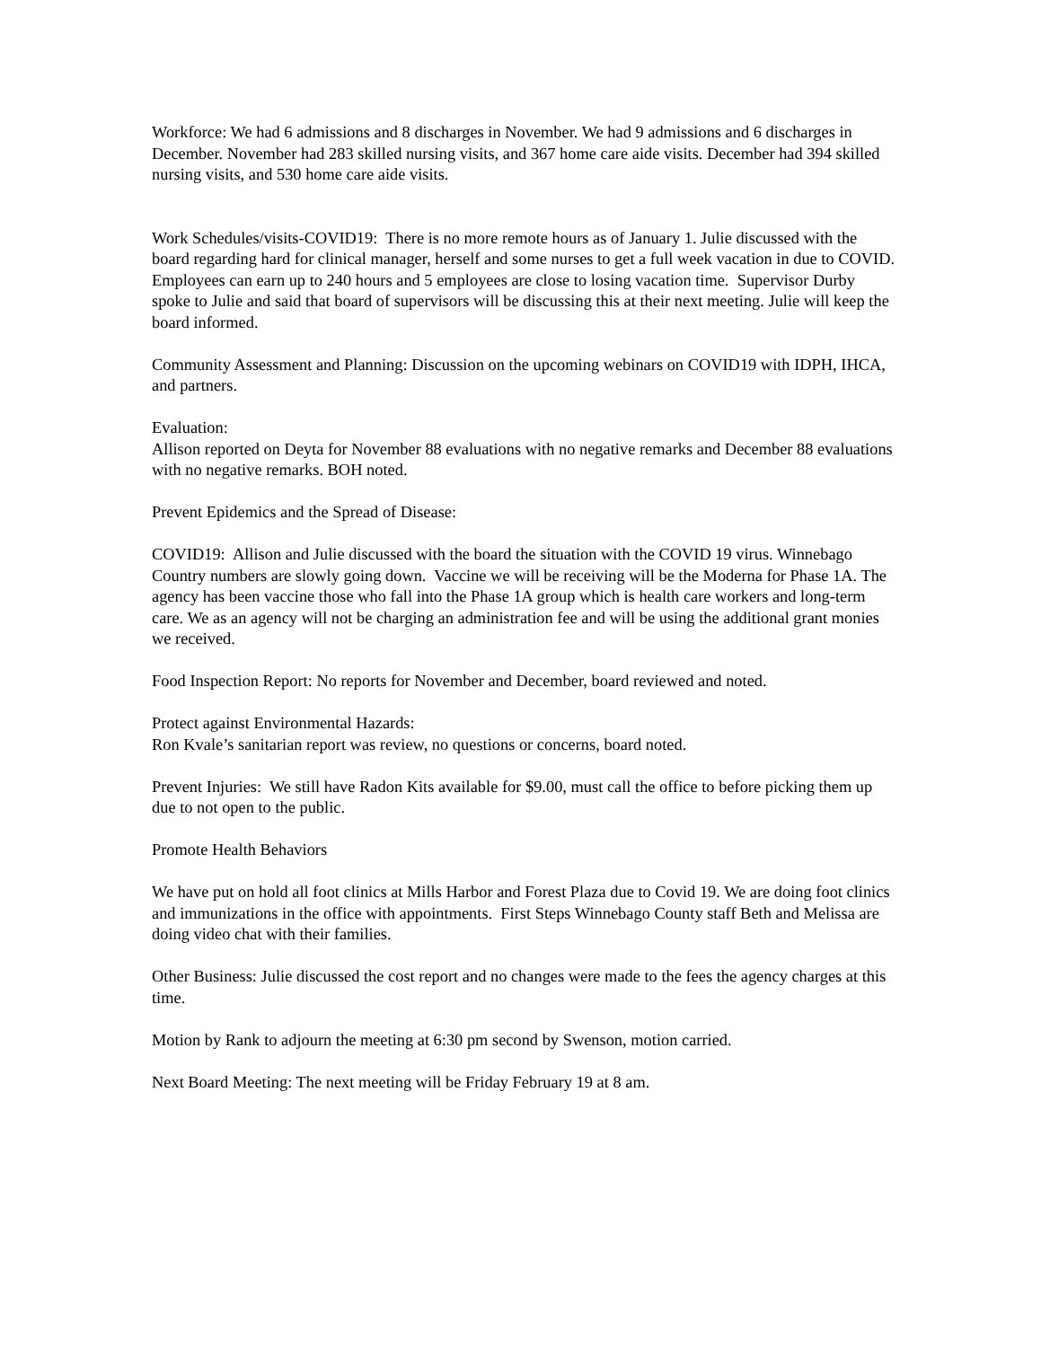Workforce: We had 6 admissions and 8 discharges in November. We had 9 admissions and 6 discharges in December. November had 283 skilled nursing visits, and 367 home care aide visits. December had 394 skilled nursing visits, and 530 home care aide visits.
Work Schedules/visits-COVID19: There is no more remote hours as of January 1. Julie discussed with the board regarding hard for clinical manager, herself and some nurses to get a full week vacation in due to COVID. Employees can earn up to 240 hours and 5 employees are close to losing vacation time. Supervisor Durby spoke to Julie and said that board of supervisors will be discussing this at their next meeting. Julie will keep the board informed.
Community Assessment and Planning: Discussion on the upcoming webinars on COVID19 with IDPH, IHCA, and partners.
Evaluation:
Allison reported on Deyta for November 88 evaluations with no negative remarks and December 88 evaluations with no negative remarks. BOH noted.
Prevent Epidemics and the Spread of Disease:
COVID19: Allison and Julie discussed with the board the situation with the COVID 19 virus. Winnebago Country numbers are slowly going down. Vaccine we will be receiving will be the Moderna for Phase 1A. The agency has been vaccine those who fall into the Phase 1A group which is health care workers and long-term care. We as an agency will not be charging an administration fee and will be using the additional grant monies we received.
Food Inspection Report: No reports for November and December, board reviewed and noted.
Protect against Environmental Hazards:
Ron Kvale’s sanitarian report was review, no questions or concerns, board noted.
Prevent Injuries: We still have Radon Kits available for $9.00, must call the office to before picking them up due to not open to the public.
Promote Health Behaviors
We have put on hold all foot clinics at Mills Harbor and Forest Plaza due to Covid 19. We are doing foot clinics and immunizations in the office with appointments. First Steps Winnebago County staff Beth and Melissa are doing video chat with their families.
Other Business: Julie discussed the cost report and no changes were made to the fees the agency charges at this time.
Motion by Rank to adjourn the meeting at 6:30 pm second by Swenson, motion carried.
Next Board Meeting: The next meeting will be Friday February 19 at 8 am.